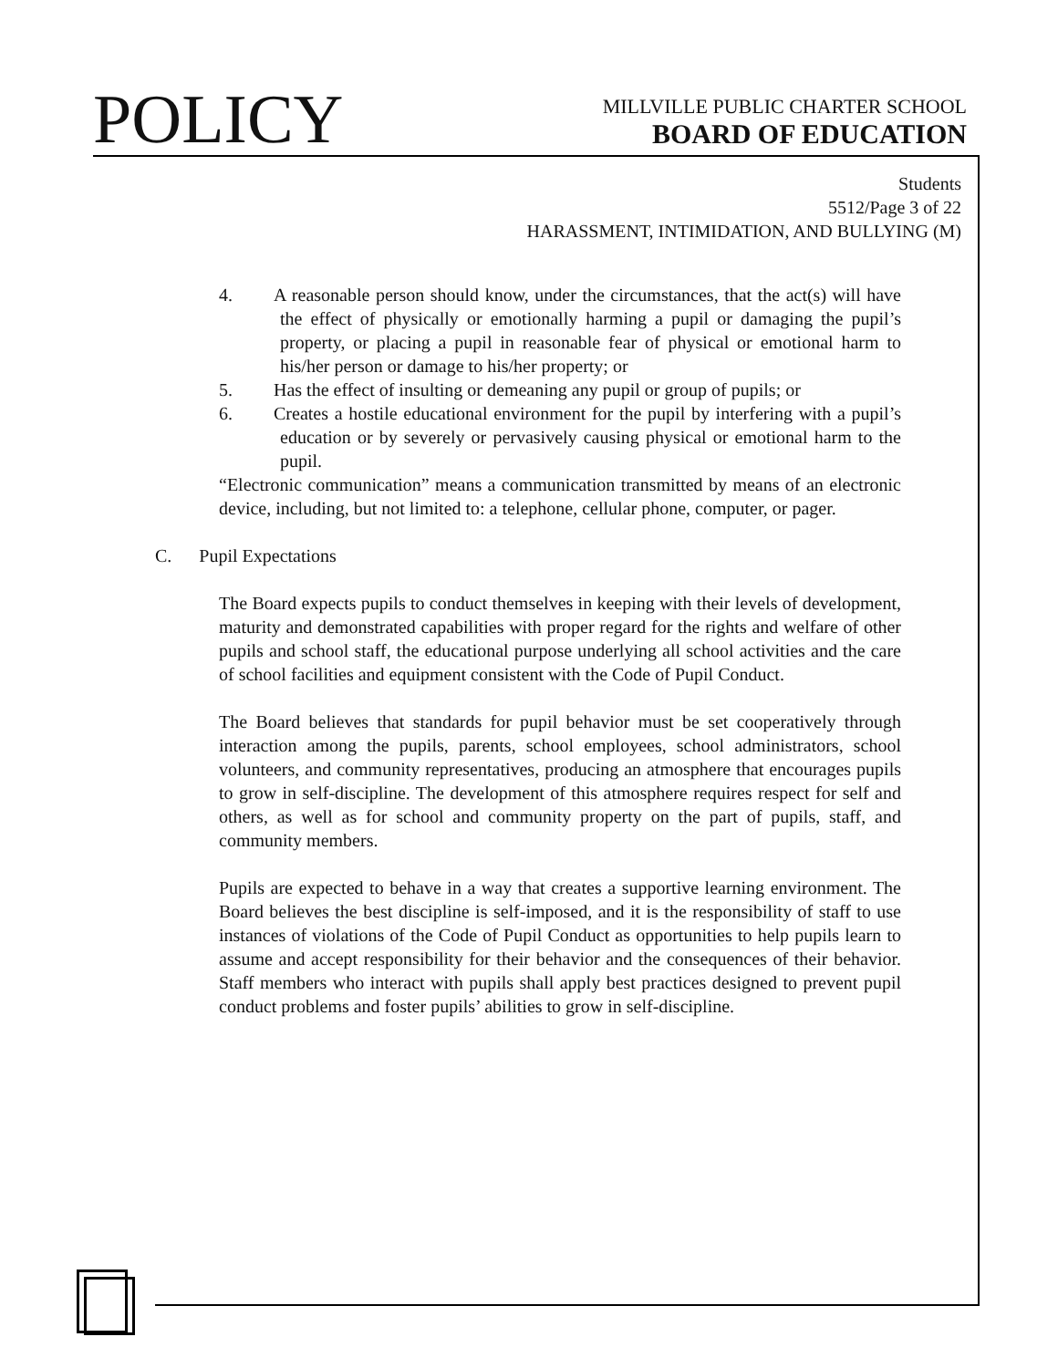POLICY
MILLVILLE PUBLIC CHARTER SCHOOL
BOARD OF EDUCATION
Students
5512/Page 3 of 22
HARASSMENT, INTIMIDATION, AND BULLYING (M)
4. A reasonable person should know, under the circumstances, that the act(s) will have the effect of physically or emotionally harming a pupil or damaging the pupil’s property, or placing a pupil in reasonable fear of physical or emotional harm to his/her person or damage to his/her property; or
5. Has the effect of insulting or demeaning any pupil or group of pupils; or
6. Creates a hostile educational environment for the pupil by interfering with a pupil’s education or by severely or pervasively causing physical or emotional harm to the pupil.
“Electronic communication” means a communication transmitted by means of an electronic device, including, but not limited to: a telephone, cellular phone, computer, or pager.
C. Pupil Expectations
The Board expects pupils to conduct themselves in keeping with their levels of development, maturity and demonstrated capabilities with proper regard for the rights and welfare of other pupils and school staff, the educational purpose underlying all school activities and the care of school facilities and equipment consistent with the Code of Pupil Conduct.
The Board believes that standards for pupil behavior must be set cooperatively through interaction among the pupils, parents, school employees, school administrators, school volunteers, and community representatives, producing an atmosphere that encourages pupils to grow in self-discipline. The development of this atmosphere requires respect for self and others, as well as for school and community property on the part of pupils, staff, and community members.
Pupils are expected to behave in a way that creates a supportive learning environment. The Board believes the best discipline is self-imposed, and it is the responsibility of staff to use instances of violations of the Code of Pupil Conduct as opportunities to help pupils learn to assume and accept responsibility for their behavior and the consequences of their behavior. Staff members who interact with pupils shall apply best practices designed to prevent pupil conduct problems and foster pupils’ abilities to grow in self-discipline.